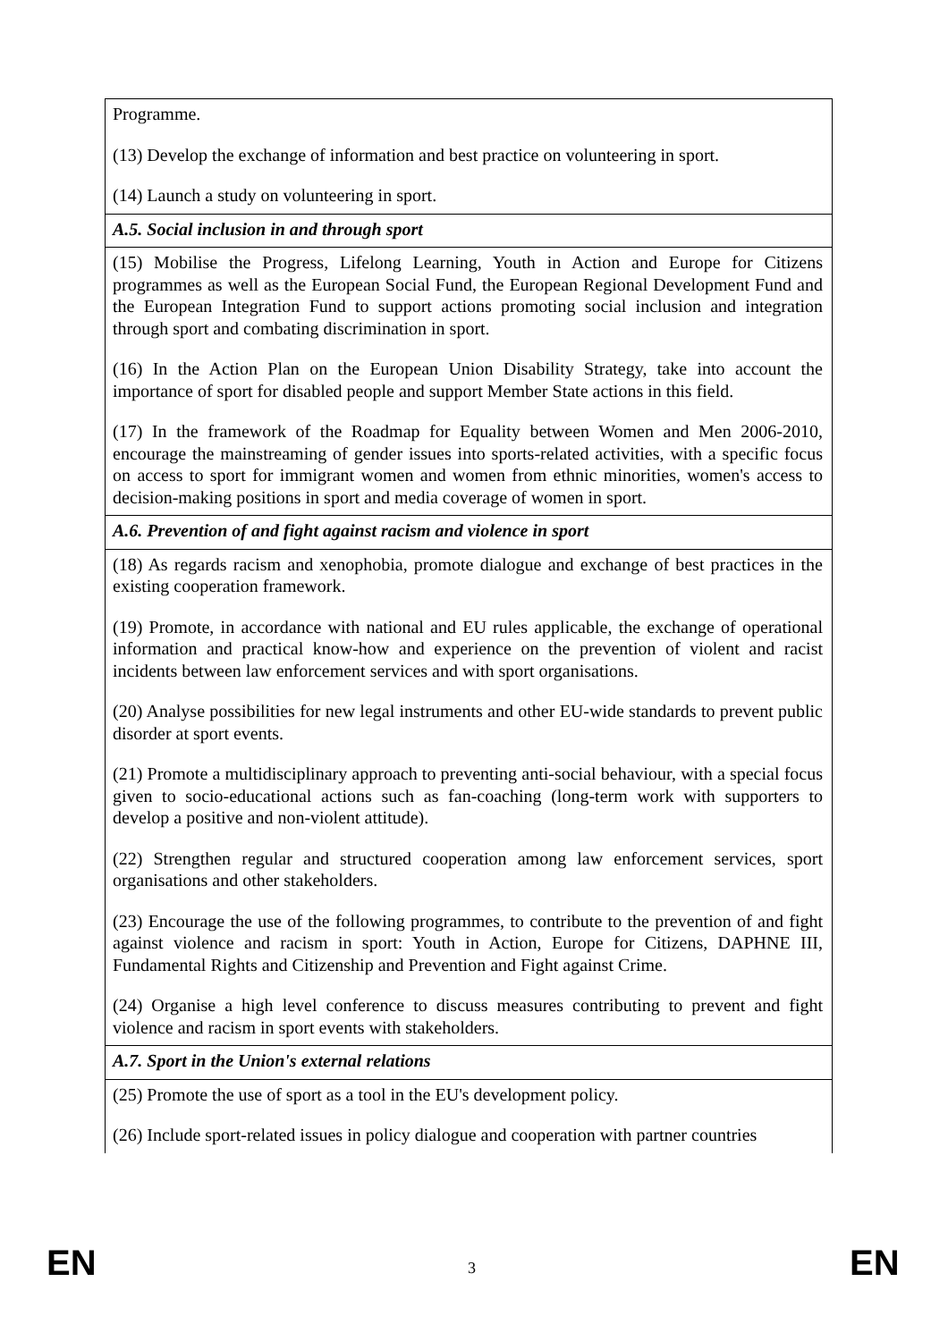| Programme. (13) Develop the exchange of information and best practice on volunteering in sport. (14) Launch a study on volunteering in sport. |
| A.5. Social inclusion in and through sport |
| (15) Mobilise the Progress, Lifelong Learning, Youth in Action and Europe for Citizens programmes as well as the European Social Fund, the European Regional Development Fund and the European Integration Fund to support actions promoting social inclusion and integration through sport and combating discrimination in sport. (16) In the Action Plan on the European Union Disability Strategy, take into account the importance of sport for disabled people and support Member State actions in this field. (17) In the framework of the Roadmap for Equality between Women and Men 2006-2010, encourage the mainstreaming of gender issues into sports-related activities, with a specific focus on access to sport for immigrant women and women from ethnic minorities, women's access to decision-making positions in sport and media coverage of women in sport. |
| A.6. Prevention of and fight against racism and violence in sport |
| (18) As regards racism and xenophobia, promote dialogue and exchange of best practices in the existing cooperation framework. (19) Promote, in accordance with national and EU rules applicable, the exchange of operational information and practical know-how and experience on the prevention of violent and racist incidents between law enforcement services and with sport organisations. (20) Analyse possibilities for new legal instruments and other EU-wide standards to prevent public disorder at sport events. (21) Promote a multidisciplinary approach to preventing anti-social behaviour, with a special focus given to socio-educational actions such as fan-coaching (long-term work with supporters to develop a positive and non-violent attitude). (22) Strengthen regular and structured cooperation among law enforcement services, sport organisations and other stakeholders. (23) Encourage the use of the following programmes, to contribute to the prevention of and fight against violence and racism in sport: Youth in Action, Europe for Citizens, DAPHNE III, Fundamental Rights and Citizenship and Prevention and Fight against Crime. (24) Organise a high level conference to discuss measures contributing to prevent and fight violence and racism in sport events with stakeholders. |
| A.7. Sport in the Union's external relations |
| (25) Promote the use of sport as a tool in the EU's development policy. (26) Include sport-related issues in policy dialogue and cooperation with partner countries |
EN 3 EN